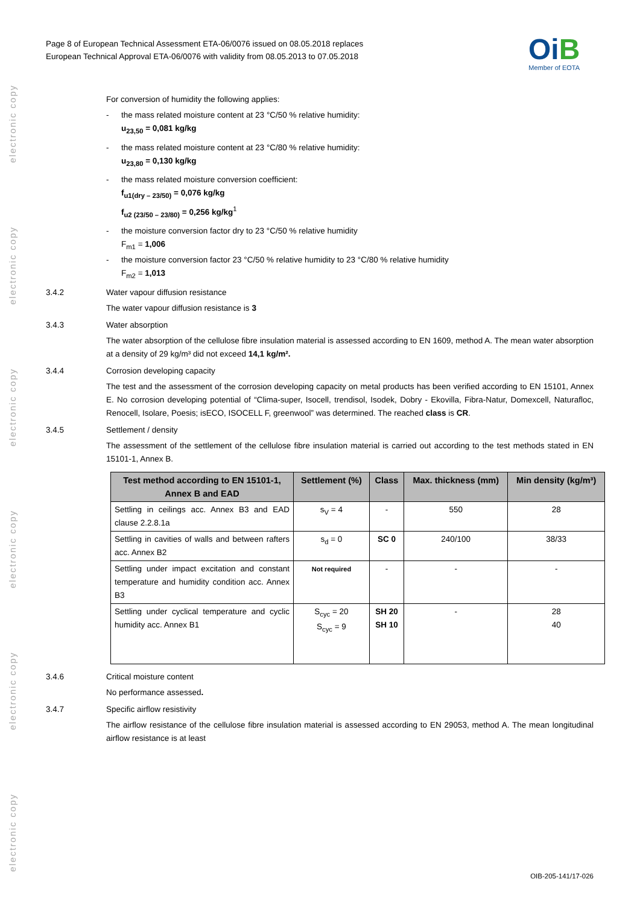electronic copy
electronic copy
electronic copy
electronic copy
electronic copy
electronic copy
Page 8 of European Technical Assessment ETA-06/0076 issued on 08.05.2018 replaces
European Technical Approval ETA-06/0076 with validity from 08.05.2013 to 07.05.2018
OiB
Member of EOTA
For conversion of humidity the following applies:
- the mass related moisture content at 23 °C/50 % relative humidity:
u<sub>23,50</sub> = 0,081 kg/kg
- the mass related moisture content at 23 °C/80 % relative humidity:
u<sub>23,80</sub> = 0,130 kg/kg
- the mass related moisture conversion coefficient:
f<sub>u1(dry – 23/50)</sub> = 0,076 kg/kg
f<sub>u2 (23/50 – 23/80)</sub> = 0,256 kg/kg<sup>1</sup>
- the moisture conversion factor dry to 23 °C/50 % relative humidity
F<sub>m1</sub> = 1,006
- the moisture conversion factor 23 °C/50 % relative humidity to 23 °C/80 % relative humidity
F<sub>m2</sub> = 1,013
3.4.2 Water vapour diffusion resistance
The water vapour diffusion resistance is 3
3.4.3 Water absorption
The water absorption of the cellulose fibre insulation material is assessed according to EN 1609, method A. The mean water absorption at a density of 29 kg/m³ did not exceed 14,1 kg/m².
3.4.4 Corrosion developing capacity
The test and the assessment of the corrosion developing capacity on metal products has been verified according to EN 15101, Annex E. No corrosion developing potential of “Clima-super, Isocell, trendisol, Isodek, Dobry - Ekovilla, Fibra-Natur, Domexcell, Naturafloc, Renocell, Isolare, Poesis; isECO, ISOCELL F, greenwool” was determined. The reached class is CR.
3.4.5 Settlement / density
The assessment of the settlement of the cellulose fibre insulation material is carried out according to the test methods stated in EN 15101-1, Annex B.
| Test method according to EN 15101-1, Annex B and EAD | Settlement (%) | Class | Max. thickness (mm) | Min density (kg/m³) |
| --- | --- | --- | --- | --- |
| Settling in ceilings acc. Annex B3 and EAD clause 2.2.8.1a | s<sub>V</sub> = 4 | - | 550 | 28 |
| Settling in cavities of walls and between rafters acc. Annex B2 | s<sub>d</sub> = 0 | SC 0 | 240/100 | 38/33 |
| Settling under impact excitation and constant temperature and humidity condition acc. Annex B3 | Not required | - | - | - |
| Settling under cyclical temperature and cyclic humidity acc. Annex B1 | S<sub>cyc</sub> = 20 S<sub>cyc</sub> = 9 | SH 20 SH 10 | - | 28 40 |
3.4.6 Critical moisture content
No performance assessed.
3.4.7 Specific airflow resistivity
The airflow resistance of the cellulose fibre insulation material is assessed according to EN 29053, method A. The mean longitudinal airflow resistance is at least
OIB-205-141/17-026